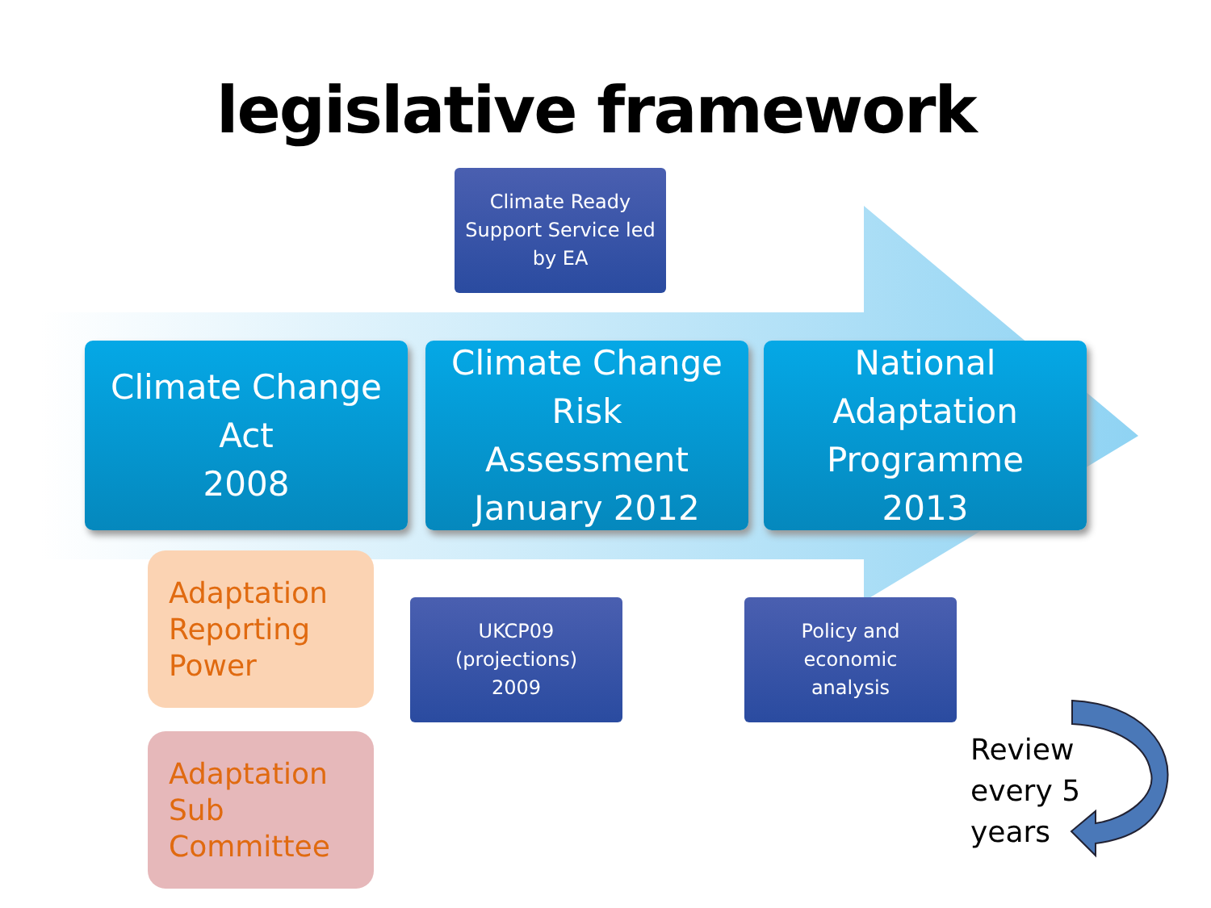legislative framework
Climate Ready
Support Service led
by EA
Climate Change
Act
2008
Climate Change
Risk
Assessment
January 2012
National
Adaptation
Programme
2013
Adaptation
Reporting
Power
Adaptation
Sub
Committee
UKCP09
(projections)
2009
Policy and
economic
analysis
Review
every 5
years